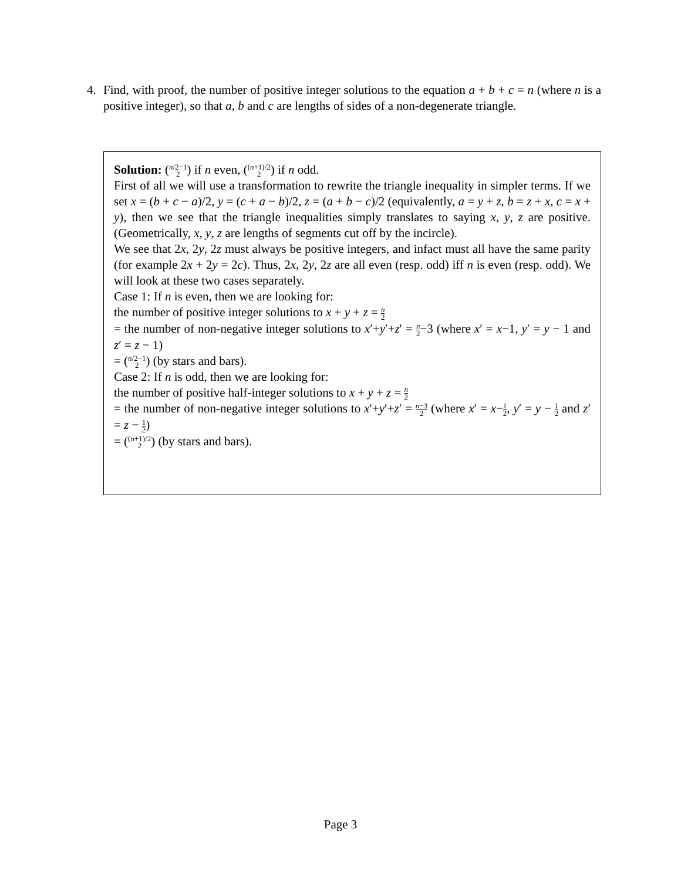4. Find, with proof, the number of positive integer solutions to the equation a + b + c = n (where n is a positive integer), so that a, b and c are lengths of sides of a non-degenerate triangle.
Solution: (n/2−1 2) if n even, ((n+1)/2 2) if n odd.
First of all we will use a transformation to rewrite the triangle inequality in simpler terms. If we set x = (b + c − a)/2, y = (c + a − b)/2, z = (a + b − c)/2 (equivalently, a = y + z, b = z + x, c = x + y), then we see that the triangle inequalities simply translates to saying x, y, z are positive. (Geometrically, x, y, z are lengths of segments cut off by the incircle).
We see that 2x, 2y, 2z must always be positive integers, and infact must all have the same parity (for example 2x + 2y = 2c). Thus, 2x, 2y, 2z are all even (resp. odd) iff n is even (resp. odd). We will look at these two cases separately.
Case 1: If n is even, then we are looking for:
the number of positive integer solutions to x + y + z = n 2
= the number of non-negative integer solutions to x′+y′+z′ = n 2−3 (where x′ = x−1, y′ = y − 1 and z′ = z − 1)
= (n/2−1 2) (by stars and bars).
Case 2: If n is odd, then we are looking for:
the number of positive half-integer solutions to x + y + z = n 2
= the number of non-negative integer solutions to x′+y′+z′ = n−3 2 (where x′ = x−1 2, y′ = y − 1 2 and z′ = z − 1 2)
= ((n+1)/2 2) (by stars and bars).
Page 3